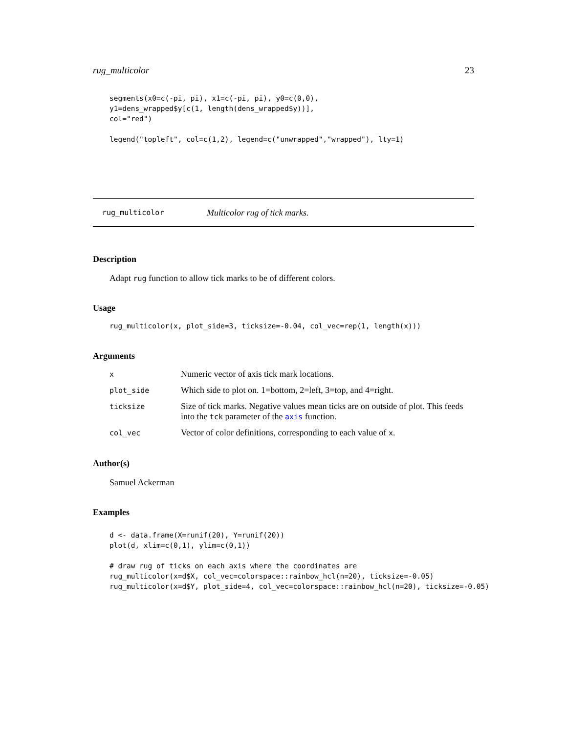rug_multicolor 23
segments(x0=c(-pi, pi), x1=c(-pi, pi), y0=c(0,0),
y1=dens_wrapped$y[c(1, length(dens_wrapped$y))],
col="red")

legend("topleft", col=c(1,2), legend=c("unwrapped","wrapped"), lty=1)
rug_multicolor Multicolor rug of tick marks.
Description
Adapt rug function to allow tick marks to be of different colors.
Usage
rug_multicolor(x, plot_side=3, ticksize=-0.04, col_vec=rep(1, length(x)))
Arguments
| x | Numeric vector of axis tick mark locations. |
| plot_side | Which side to plot on. 1=bottom, 2=left, 3=top, and 4=right. |
| ticksize | Size of tick marks. Negative values mean ticks are on outside of plot. This feeds into the tck parameter of the axis function. |
| col_vec | Vector of color definitions, corresponding to each value of x . |
Author(s)
Samuel Ackerman
Examples
d <- data.frame(X=runif(20), Y=runif(20))
plot(d, xlim=c(0,1), ylim=c(0,1))

# draw rug of ticks on each axis where the coordinates are
rug_multicolor(x=d$X, col_vec=colorspace::rainbow_hcl(n=20), ticksize=-0.05)
rug_multicolor(x=d$Y, plot_side=4, col_vec=colorspace::rainbow_hcl(n=20), ticksize=-0.05)